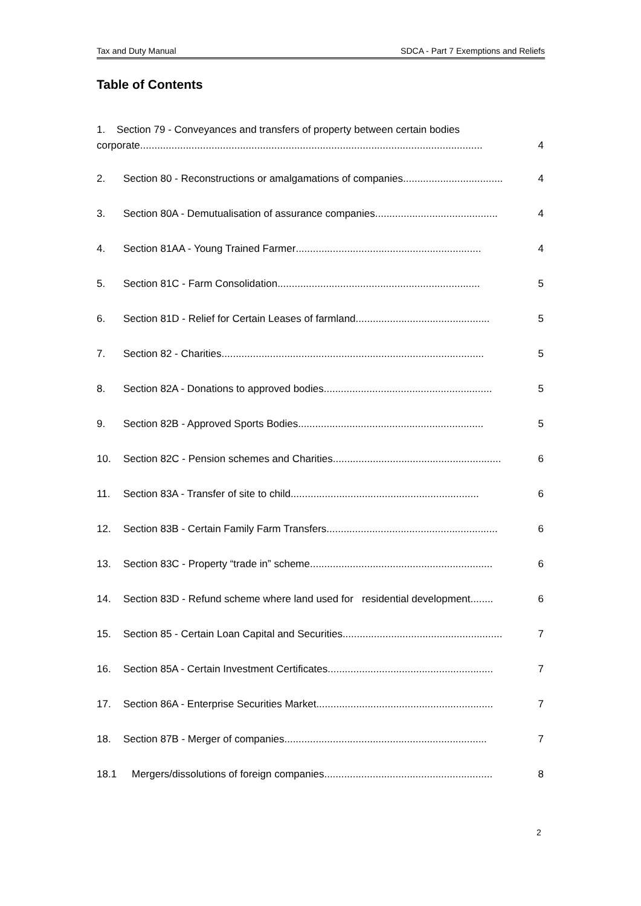Tax and Duty Manual SDCA - Part 7 Exemptions and Reliefs
Table of Contents
1. Section 79 - Conveyances and transfers of property between certain bodies
corporate........................................................................................................................ 4
2. Section 80 - Reconstructions or amalgamations of companies ................................... 4
3. Section 80A - Demutualisation of assurance companies ........................................... 4
4. Section 81AA - Young Trained Farmer ................................................................. 4
5. Section 81C - Farm Consolidation ....................................................................... 5
6. Section 81D - Relief for Certain Leases of farmland ............................................... 5
7. Section 82 - Charities ............................................................................................ 5
8. Section 82A - Donations to approved bodies ........................................................... 5
9. Section 82B - Approved Sports Bodies................................................................. 5
10. Section 82C - Pension schemes and Charities........................................................... 6
11. Section 83A - Transfer of site to child .................................................................. 6
12. Section 83B - Certain Family Farm Transfers ............................................................ 6
13. Section 83C - Property “trade in” scheme ................................................................ 6
14. Section 83D - Refund scheme where land used for residential development........ 6
15. Section 85 - Certain Loan Capital and Securities........................................................ 7
16. Section 85A - Certain Investment Certificates .......................................................... 7
17. Section 86A - Enterprise Securities Market .............................................................. 7
18. Section 87B - Merger of companies....................................................................... 7
18.1 Mergers/dissolutions of foreign companies........................................................... 8
2